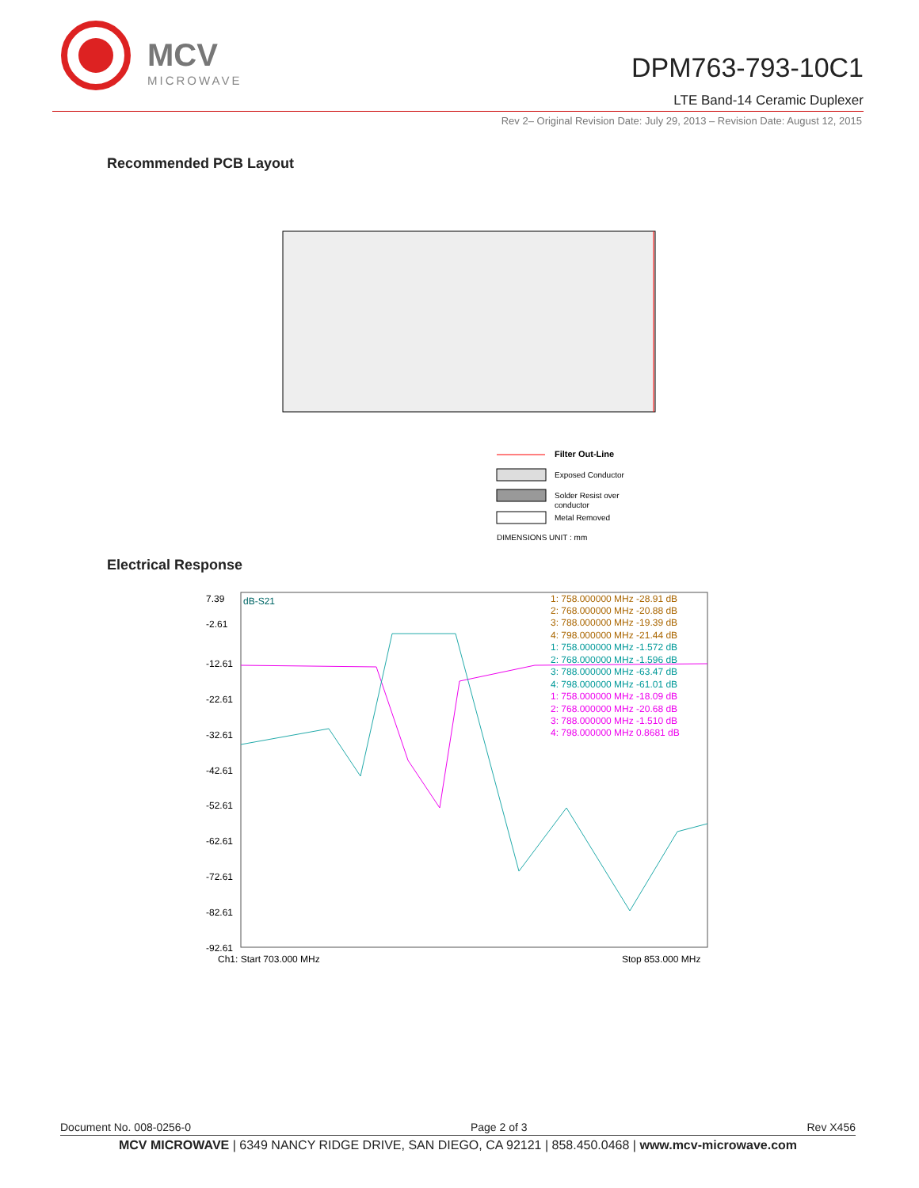MCV
MICROWAVE
DPM763-793-10C1
LTE Band-14 Ceramic Duplexer
Rev 2– Original Revision Date: July 29, 2013 – Revision Date: August 12, 2015
Recommended PCB Layout
Filter Out-Line
Exposed Conductor
Solder Resist over
conductor
Metal Removed
DIMENSIONS UNIT : mm
Electrical Response
7.39
-2.61
-12.61
-22.61
-32.61
-42.61
-52.61
-62.61
-72.61
-82.61
-92.61
dB-S21
1: 758.000000 MHz -28.91 dB
2: 768.000000 MHz -20.88 dB
3: 788.000000 MHz -19.39 dB
4: 798.000000 MHz -21.44 dB
1: 758.000000 MHz -1.572 dB
2: 768.000000 MHz -1.596 dB
3: 788.000000 MHz -63.47 dB
4: 798.000000 MHz -61.01 dB
1: 758.000000 MHz -18.09 dB
2: 768.000000 MHz -20.68 dB
3: 788.000000 MHz -1.510 dB
4: 798.000000 MHz 0.8681 dB
Ch1: Start 703.000 MHz
Stop 853.000 MHz
Document No. 008-0256-0 Page 2 of 3 Rev X456
MCV MICROWAVE | 6349 NANCY RIDGE DRIVE, SAN DIEGO, CA 92121 | 858.450.0468 | www.mcv-microwave.com